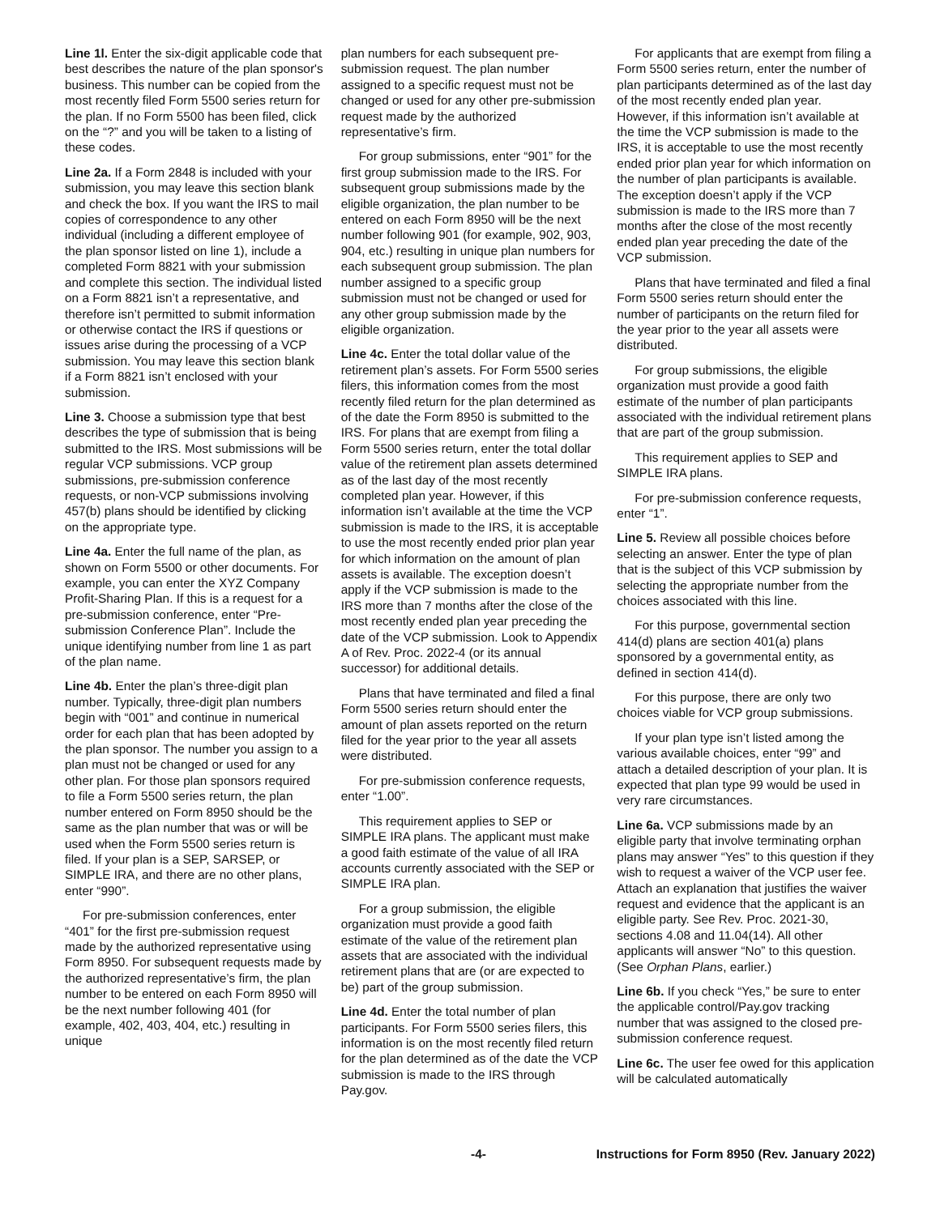Line 1l. Enter the six-digit applicable code that best describes the nature of the plan sponsor's business. This number can be copied from the most recently filed Form 5500 series return for the plan. If no Form 5500 has been filed, click on the “?” and you will be taken to a listing of these codes.
Line 2a. If a Form 2848 is included with your submission, you may leave this section blank and check the box. If you want the IRS to mail copies of correspondence to any other individual (including a different employee of the plan sponsor listed on line 1), include a completed Form 8821 with your submission and complete this section. The individual listed on a Form 8821 isn’t a representative, and therefore isn’t permitted to submit information or otherwise contact the IRS if questions or issues arise during the processing of a VCP submission. You may leave this section blank if a Form 8821 isn’t enclosed with your submission.
Line 3. Choose a submission type that best describes the type of submission that is being submitted to the IRS. Most submissions will be regular VCP submissions. VCP group submissions, pre-submission conference requests, or non-VCP submissions involving 457(b) plans should be identified by clicking on the appropriate type.
Line 4a. Enter the full name of the plan, as shown on Form 5500 or other documents. For example, you can enter the XYZ Company Profit-Sharing Plan. If this is a request for a pre-submission conference, enter “Pre-submission Conference Plan”. Include the unique identifying number from line 1 as part of the plan name.
Line 4b. Enter the plan’s three-digit plan number. Typically, three-digit plan numbers begin with “001” and continue in numerical order for each plan that has been adopted by the plan sponsor. The number you assign to a plan must not be changed or used for any other plan. For those plan sponsors required to file a Form 5500 series return, the plan number entered on Form 8950 should be the same as the plan number that was or will be used when the Form 5500 series return is filed. If your plan is a SEP, SARSEP, or SIMPLE IRA, and there are no other plans, enter “990”.
For pre-submission conferences, enter “401” for the first pre-submission request made by the authorized representative using Form 8950. For subsequent requests made by the authorized representative’s firm, the plan number to be entered on each Form 8950 will be the next number following 401 (for example, 402, 403, 404, etc.) resulting in unique
plan numbers for each subsequent pre-submission request. The plan number assigned to a specific request must not be changed or used for any other pre-submission request made by the authorized representative’s firm.
For group submissions, enter “901” for the first group submission made to the IRS. For subsequent group submissions made by the eligible organization, the plan number to be entered on each Form 8950 will be the next number following 901 (for example, 902, 903, 904, etc.) resulting in unique plan numbers for each subsequent group submission. The plan number assigned to a specific group submission must not be changed or used for any other group submission made by the eligible organization.
Line 4c. Enter the total dollar value of the retirement plan’s assets. For Form 5500 series filers, this information comes from the most recently filed return for the plan determined as of the date the Form 8950 is submitted to the IRS. For plans that are exempt from filing a Form 5500 series return, enter the total dollar value of the retirement plan assets determined as of the last day of the most recently completed plan year. However, if this information isn’t available at the time the VCP submission is made to the IRS, it is acceptable to use the most recently ended prior plan year for which information on the amount of plan assets is available. The exception doesn’t apply if the VCP submission is made to the IRS more than 7 months after the close of the most recently ended plan year preceding the date of the VCP submission. Look to Appendix A of Rev. Proc. 2022-4 (or its annual successor) for additional details.
Plans that have terminated and filed a final Form 5500 series return should enter the amount of plan assets reported on the return filed for the year prior to the year all assets were distributed.
For pre-submission conference requests, enter “1.00”.
This requirement applies to SEP or SIMPLE IRA plans. The applicant must make a good faith estimate of the value of all IRA accounts currently associated with the SEP or SIMPLE IRA plan.
For a group submission, the eligible organization must provide a good faith estimate of the value of the retirement plan assets that are associated with the individual retirement plans that are (or are expected to be) part of the group submission.
Line 4d. Enter the total number of plan participants. For Form 5500 series filers, this information is on the most recently filed return for the plan determined as of the date the VCP submission is made to the IRS through Pay.gov.
For applicants that are exempt from filing a Form 5500 series return, enter the number of plan participants determined as of the last day of the most recently ended plan year. However, if this information isn’t available at the time the VCP submission is made to the IRS, it is acceptable to use the most recently ended prior plan year for which information on the number of plan participants is available. The exception doesn’t apply if the VCP submission is made to the IRS more than 7 months after the close of the most recently ended plan year preceding the date of the VCP submission.
Plans that have terminated and filed a final Form 5500 series return should enter the number of participants on the return filed for the year prior to the year all assets were distributed.
For group submissions, the eligible organization must provide a good faith estimate of the number of plan participants associated with the individual retirement plans that are part of the group submission.
This requirement applies to SEP and SIMPLE IRA plans.
For pre-submission conference requests, enter “1”.
Line 5. Review all possible choices before selecting an answer. Enter the type of plan that is the subject of this VCP submission by selecting the appropriate number from the choices associated with this line.
For this purpose, governmental section 414(d) plans are section 401(a) plans sponsored by a governmental entity, as defined in section 414(d).
For this purpose, there are only two choices viable for VCP group submissions.
If your plan type isn’t listed among the various available choices, enter “99” and attach a detailed description of your plan. It is expected that plan type 99 would be used in very rare circumstances.
Line 6a. VCP submissions made by an eligible party that involve terminating orphan plans may answer “Yes” to this question if they wish to request a waiver of the VCP user fee. Attach an explanation that justifies the waiver request and evidence that the applicant is an eligible party. See Rev. Proc. 2021-30, sections 4.08 and 11.04(14). All other applicants will answer “No” to this question. (See Orphan Plans, earlier.)
Line 6b. If you check “Yes,” be sure to enter the applicable control/Pay.gov tracking number that was assigned to the closed pre-submission conference request.
Line 6c. The user fee owed for this application will be calculated automatically
-4- Instructions for Form 8950 (Rev. January 2022)